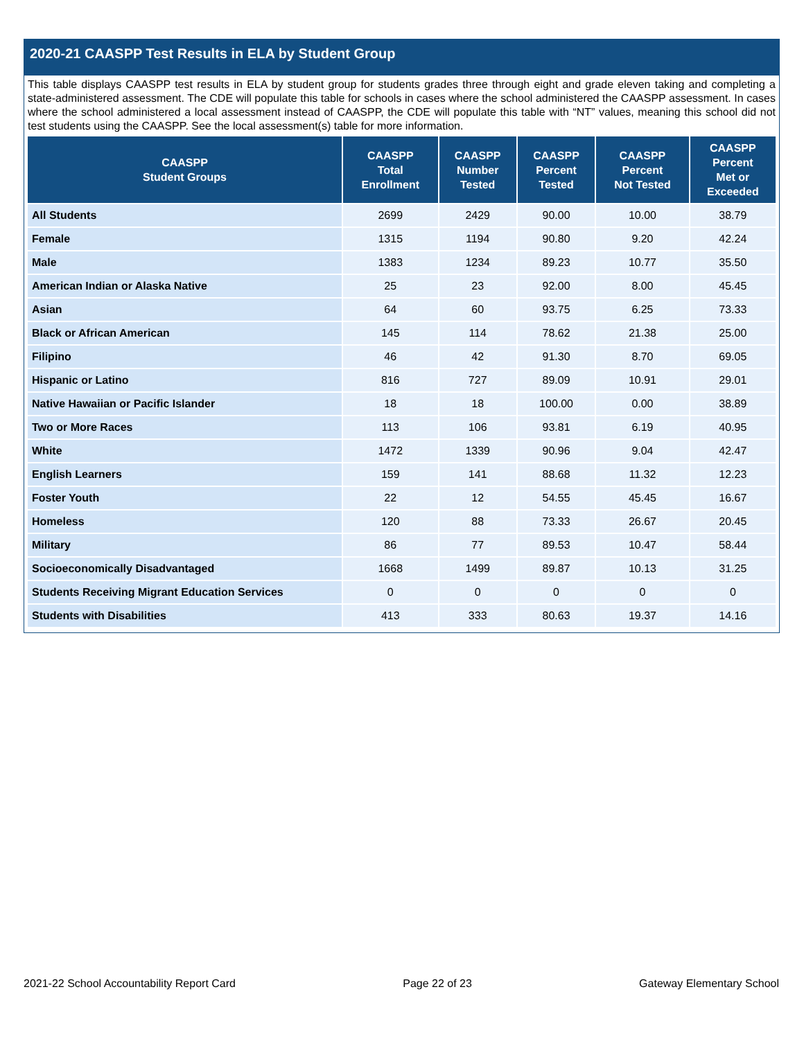2020-21 CAASPP Test Results in ELA by Student Group
This table displays CAASPP test results in ELA by student group for students grades three through eight and grade eleven taking and completing a state-administered assessment. The CDE will populate this table for schools in cases where the school administered the CAASPP assessment. In cases where the school administered a local assessment instead of CAASPP, the CDE will populate this table with “NT” values, meaning this school did not test students using the CAASPP. See the local assessment(s) table for more information.
| CAASPP Student Groups | CAASPP Total Enrollment | CAASPP Number Tested | CAASPP Percent Tested | CAASPP Percent Not Tested | CAASPP Percent Met or Exceeded |
| --- | --- | --- | --- | --- | --- |
| All Students | 2699 | 2429 | 90.00 | 10.00 | 38.79 |
| Female | 1315 | 1194 | 90.80 | 9.20 | 42.24 |
| Male | 1383 | 1234 | 89.23 | 10.77 | 35.50 |
| American Indian or Alaska Native | 25 | 23 | 92.00 | 8.00 | 45.45 |
| Asian | 64 | 60 | 93.75 | 6.25 | 73.33 |
| Black or African American | 145 | 114 | 78.62 | 21.38 | 25.00 |
| Filipino | 46 | 42 | 91.30 | 8.70 | 69.05 |
| Hispanic or Latino | 816 | 727 | 89.09 | 10.91 | 29.01 |
| Native Hawaiian or Pacific Islander | 18 | 18 | 100.00 | 0.00 | 38.89 |
| Two or More Races | 113 | 106 | 93.81 | 6.19 | 40.95 |
| White | 1472 | 1339 | 90.96 | 9.04 | 42.47 |
| English Learners | 159 | 141 | 88.68 | 11.32 | 12.23 |
| Foster Youth | 22 | 12 | 54.55 | 45.45 | 16.67 |
| Homeless | 120 | 88 | 73.33 | 26.67 | 20.45 |
| Military | 86 | 77 | 89.53 | 10.47 | 58.44 |
| Socioeconomically Disadvantaged | 1668 | 1499 | 89.87 | 10.13 | 31.25 |
| Students Receiving Migrant Education Services | 0 | 0 | 0 | 0 | 0 |
| Students with Disabilities | 413 | 333 | 80.63 | 19.37 | 14.16 |
2021-22 School Accountability Report Card Page 22 of 23 Gateway Elementary School